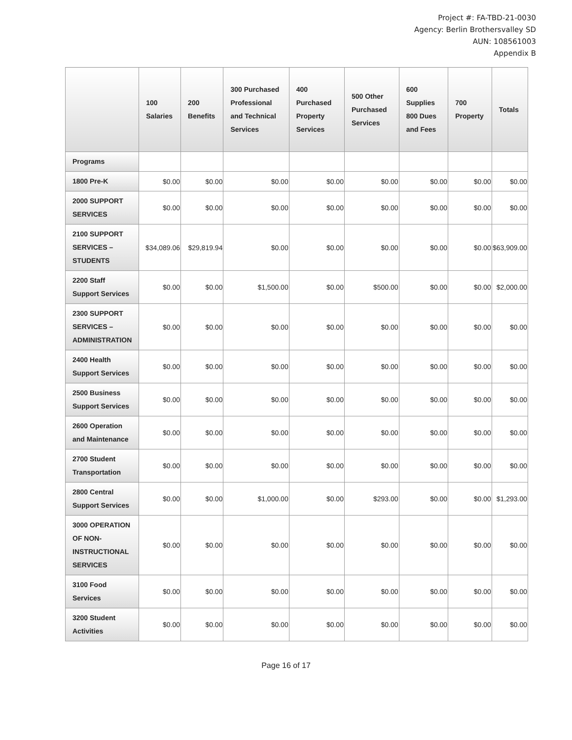Project #: FA-TBD-21-0030
Agency: Berlin Brothersvalley SD
AUN: 108561003
Appendix B
| | 100 Salaries | 200 Benefits | 300 Purchased Professional and Technical Services | 400 Purchased Property Services | 500 Other Purchased Services | 600 Supplies 800 Dues and Fees | 700 Property | Totals |
| --- | --- | --- | --- | --- | --- | --- | --- | --- |
| Programs | | | | | | | | |
| 1800 Pre-K | $0.00 | $0.00 | $0.00 | $0.00 | $0.00 | $0.00 | $0.00 | $0.00 |
| 2000 SUPPORT SERVICES | $0.00 | $0.00 | $0.00 | $0.00 | $0.00 | $0.00 | $0.00 | $0.00 |
| 2100 SUPPORT SERVICES – STUDENTS | $34,089.06 | $29,819.94 | $0.00 | $0.00 | $0.00 | $0.00 | $0.00 | $63,909.00 |
| 2200 Staff Support Services | $0.00 | $0.00 | $1,500.00 | $0.00 | $500.00 | $0.00 | $0.00 | $2,000.00 |
| 2300 SUPPORT SERVICES – ADMINISTRATION | $0.00 | $0.00 | $0.00 | $0.00 | $0.00 | $0.00 | $0.00 | $0.00 |
| 2400 Health Support Services | $0.00 | $0.00 | $0.00 | $0.00 | $0.00 | $0.00 | $0.00 | $0.00 |
| 2500 Business Support Services | $0.00 | $0.00 | $0.00 | $0.00 | $0.00 | $0.00 | $0.00 | $0.00 |
| 2600 Operation and Maintenance | $0.00 | $0.00 | $0.00 | $0.00 | $0.00 | $0.00 | $0.00 | $0.00 |
| 2700 Student Transportation | $0.00 | $0.00 | $0.00 | $0.00 | $0.00 | $0.00 | $0.00 | $0.00 |
| 2800 Central Support Services | $0.00 | $0.00 | $1,000.00 | $0.00 | $293.00 | $0.00 | $0.00 | $1,293.00 |
| 3000 OPERATION OF NON-INSTRUCTIONAL SERVICES | $0.00 | $0.00 | $0.00 | $0.00 | $0.00 | $0.00 | $0.00 | $0.00 |
| 3100 Food Services | $0.00 | $0.00 | $0.00 | $0.00 | $0.00 | $0.00 | $0.00 | $0.00 |
| 3200 Student Activities | $0.00 | $0.00 | $0.00 | $0.00 | $0.00 | $0.00 | $0.00 | $0.00 |
Page 16 of 17